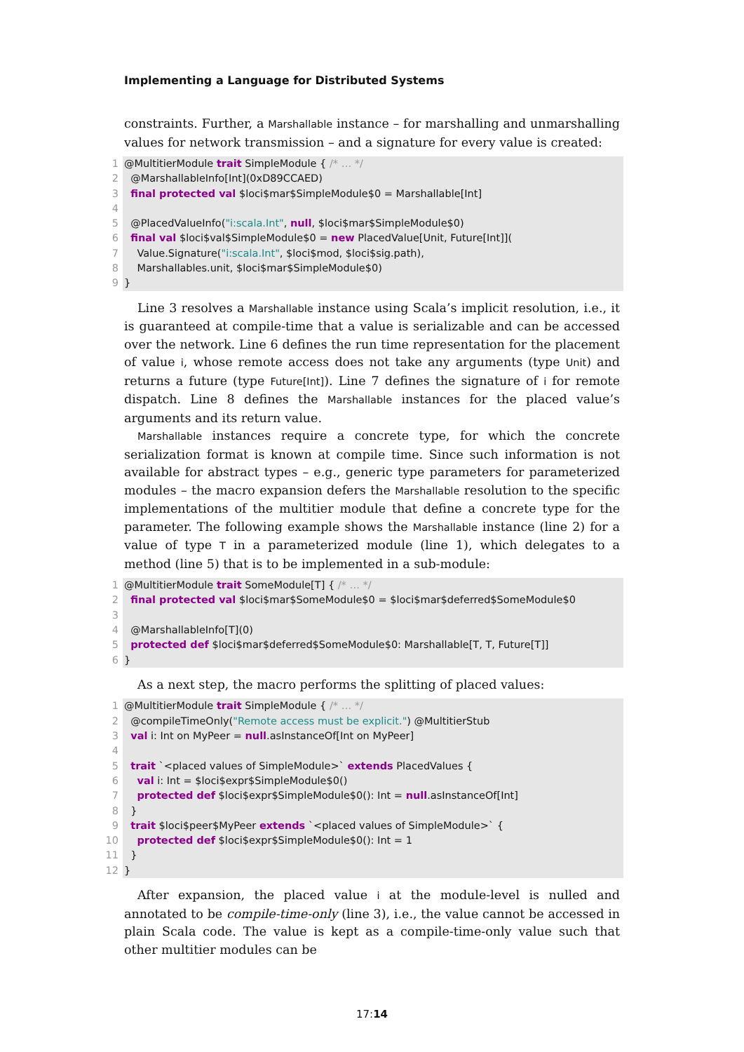Implementing a Language for Distributed Systems
constraints. Further, a Marshallable instance – for marshalling and unmarshalling values for network transmission – and a signature for every value is created:
| 1 | @MultitierModule trait SimpleModule { /* … */ |
| 2 | @MarshallableInfo[Int](0xD89CCAED) |
| 3 | final protected val $loci$mar$SimpleModule$0 = Marshallable[Int] |
| 4 | |
| 5 | @PlacedValueInfo( "i:scala.Int" , null , $loci$mar$SimpleModule$0) |
| 6 | final val $loci$val$SimpleModule$0 = new PlacedValue[Unit, Future[Int]]( |
| 7 | Value.Signature( "i:scala.Int" , $loci$mod, $loci$sig.path), |
| 8 | Marshallables.unit, $loci$mar$SimpleModule$0) |
| 9 | } |
Line 3 resolves a Marshallable instance using Scala’s implicit resolution, i.e., it is guaranteed at compile-time that a value is serializable and can be accessed over the network. Line 6 defines the run time representation for the placement of value i, whose remote access does not take any arguments (type Unit) and returns a future (type Future[Int]). Line 7 defines the signature of i for remote dispatch. Line 8 defines the Marshallable instances for the placed value’s arguments and its return value.
Marshallable instances require a concrete type, for which the concrete serialization format is known at compile time. Since such information is not available for abstract types – e.g., generic type parameters for parameterized modules – the macro expansion defers the Marshallable resolution to the specific implementations of the multitier module that define a concrete type for the parameter. The following example shows the Marshallable instance (line 2) for a value of type T in a parameterized module (line 1), which delegates to a method (line 5) that is to be implemented in a sub-module:
| 1 | @MultitierModule trait SomeModule[T] { /* … */ |
| 2 | final protected val $loci$mar$SomeModule$0 = $loci$mar$deferred$SomeModule$0 |
| 3 | |
| 4 | @MarshallableInfo[T](0) |
| 5 | protected def $loci$mar$deferred$SomeModule$0: Marshallable[T, T, Future[T]] |
| 6 | } |
As a next step, the macro performs the splitting of placed values:
| 1 | @MultitierModule trait SimpleModule { /* … */ |
| 2 | @compileTimeOnly( "Remote access must be explicit." ) @MultitierStub |
| 3 | val i: Int on MyPeer = null .asInstanceOf[Int on MyPeer] |
| 4 | |
| 5 | trait `<placed values of SimpleModule>` extends PlacedValues { |
| 6 | val i: Int = $loci$expr$SimpleModule$0() |
| 7 | protected def $loci$expr$SimpleModule$0(): Int = null .asInstanceOf[Int] |
| 8 | } |
| 9 | trait $loci$peer$MyPeer extends `<placed values of SimpleModule>` { |
| 10 | protected def $loci$expr$SimpleModule$0(): Int = 1 |
| 11 | } |
| 12 | } |
After expansion, the placed value i at the module-level is nulled and annotated to be compile-time-only (line 3), i.e., the value cannot be accessed in plain Scala code. The value is kept as a compile-time-only value such that other multitier modules can be
17:14